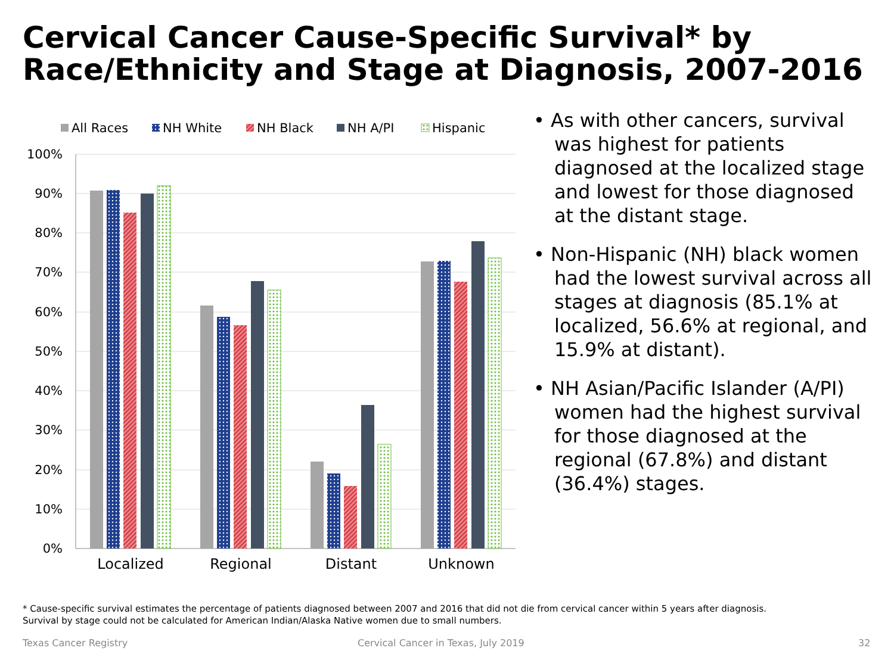Cervical Cancer Cause-Specific Survival* by
Race/Ethnicity and Stage at Diagnosis, 2007-2016
All Races
NH White
NH Black
NH A/PI
Hispanic
100%
90%
80%
70%
60%
50%
40%
30%
20%
10%
0%
Localized
Regional
Distant
Unknown
• As with other cancers, survival was highest for patients diagnosed at the localized stage and lowest for those diagnosed at the distant stage.
• Non-Hispanic (NH) black women had the lowest survival across all stages at diagnosis (85.1% at localized, 56.6% at regional, and 15.9% at distant).
• NH Asian/Pacific Islander (A/PI) women had the highest survival for those diagnosed at the regional (67.8%) and distant (36.4%) stages.
* Cause-specific survival estimates the percentage of patients diagnosed between 2007 and 2016 that did not die from cervical cancer within 5 years after diagnosis.
Survival by stage could not be calculated for American Indian/Alaska Native women due to small numbers.
Texas Cancer Registry
Cervical Cancer in Texas, July 2019
32